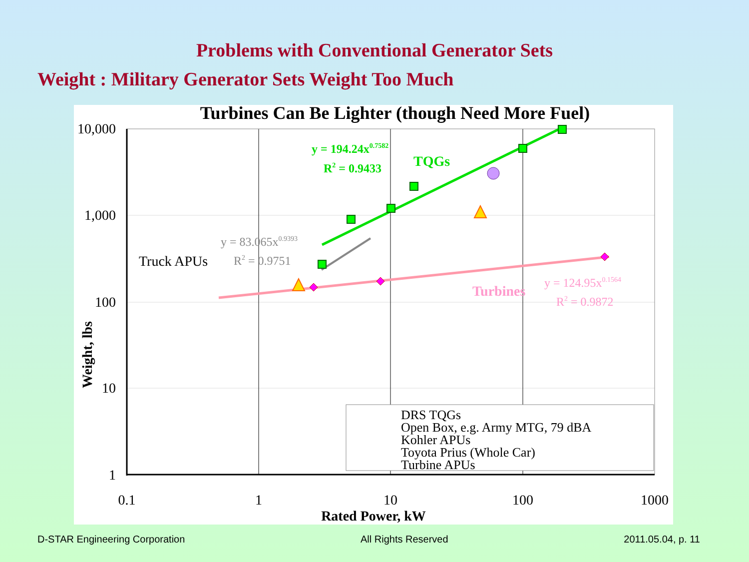Problems with Conventional Generator Sets
Weight : Military Generator Sets Weight Too Much
Turbines Can Be Lighter (though Need More Fuel)
10,000
1,000
100
10
1
0.1
1
10
100
1000
Rated Power, kW
Weight, lbs
y = 194.24x0.7582
R2 = 0.9433
TQGs
y = 83.065x0.9393
R2 = 0.9751
Truck APUs
Turbines
y = 124.95x0.1564
R2 = 0.9872
DRS TQGs
Open Box, e.g. Army MTG, 79 dBA
Kohler APUs
Toyota Prius (Whole Car)
Turbine APUs
D-STAR Engineering Corporation All Rights Reserved 2011.05.04, p. 11